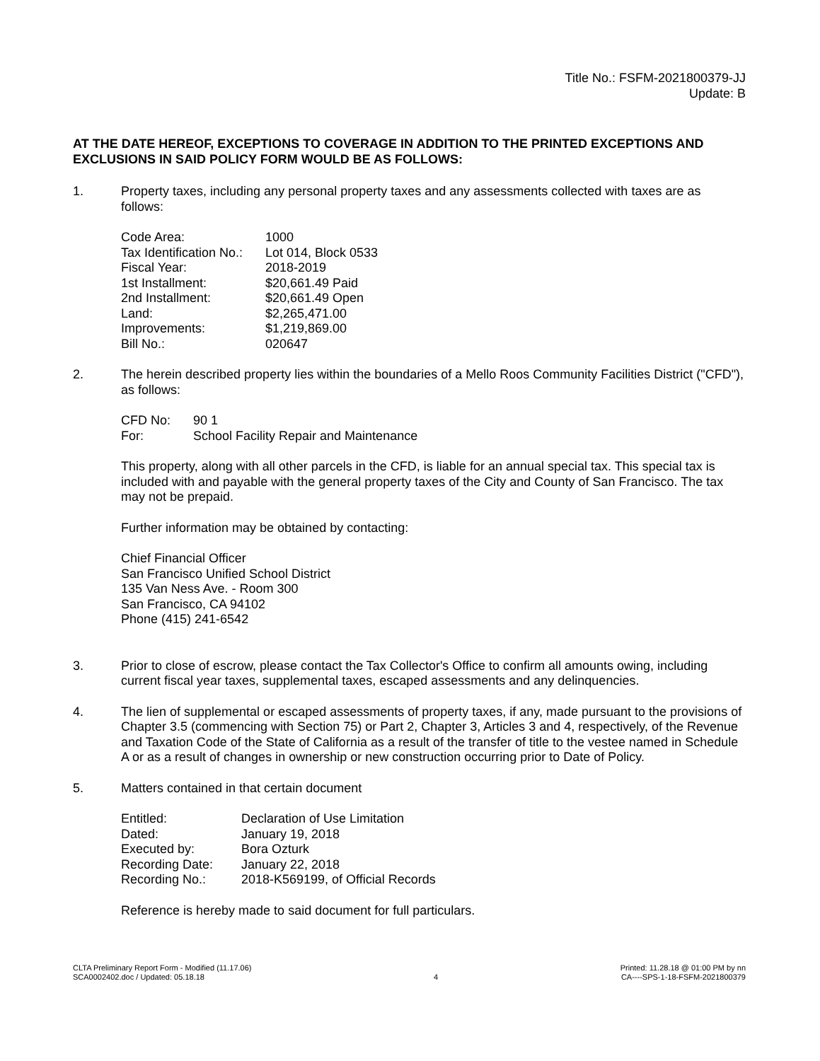Title No.: FSFM-2021800379-JJ
Update: B
AT THE DATE HEREOF, EXCEPTIONS TO COVERAGE IN ADDITION TO THE PRINTED EXCEPTIONS AND EXCLUSIONS IN SAID POLICY FORM WOULD BE AS FOLLOWS:
1. Property taxes, including any personal property taxes and any assessments collected with taxes are as follows:
| Code Area: | 1000 |
| Tax Identification No.: | Lot 014, Block 0533 |
| Fiscal Year: | 2018-2019 |
| 1st Installment: | $20,661.49 Paid |
| 2nd Installment: | $20,661.49 Open |
| Land: | $2,265,471.00 |
| Improvements: | $1,219,869.00 |
| Bill No.: | 020647 |
2. The herein described property lies within the boundaries of a Mello Roos Community Facilities District ("CFD"), as follows:
| CFD No: | 90 1 |
| For: | School Facility Repair and Maintenance |
This property, along with all other parcels in the CFD, is liable for an annual special tax. This special tax is included with and payable with the general property taxes of the City and County of San Francisco. The tax may not be prepaid.
Further information may be obtained by contacting:
Chief Financial Officer
San Francisco Unified School District
135 Van Ness Ave. - Room 300
San Francisco, CA 94102
Phone (415) 241-6542
3. Prior to close of escrow, please contact the Tax Collector's Office to confirm all amounts owing, including current fiscal year taxes, supplemental taxes, escaped assessments and any delinquencies.
4. The lien of supplemental or escaped assessments of property taxes, if any, made pursuant to the provisions of Chapter 3.5 (commencing with Section 75) or Part 2, Chapter 3, Articles 3 and 4, respectively, of the Revenue and Taxation Code of the State of California as a result of the transfer of title to the vestee named in Schedule A or as a result of changes in ownership or new construction occurring prior to Date of Policy.
5. Matters contained in that certain document
| Entitled: | Declaration of Use Limitation |
| Dated: | January 19, 2018 |
| Executed by: | Bora Ozturk |
| Recording Date: | January 22, 2018 |
| Recording No.: | 2018-K569199, of Official Records |
Reference is hereby made to said document for full particulars.
CLTA Preliminary Report Form - Modified (11.17.06)
SCA0002402.doc / Updated: 05.18.18
4 Printed: 11.28.18 @ 01:00 PM by nn
CA----SPS-1-18-FSFM-2021800379